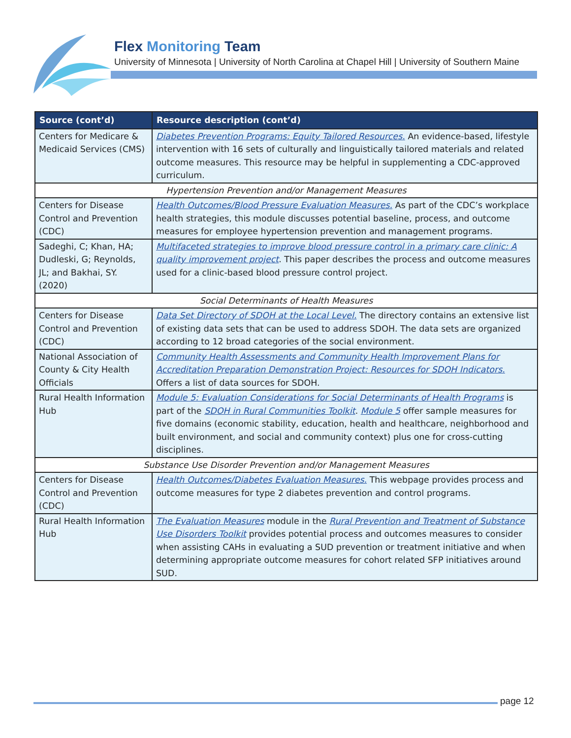Flex Monitoring Team
University of Minnesota | University of North Carolina at Chapel Hill | University of Southern Maine
| Source (cont’d) | Resource description (cont’d) |
| --- | --- |
| Centers for Medicare & Medicaid Services (CMS) | Diabetes Prevention Programs: Equity Tailored Resources. An evidence-based, lifestyle intervention with 16 sets of culturally and linguistically tailored materials and related outcome measures. This resource may be helpful in supplementing a CDC-approved curriculum. |
| Hypertension Prevention and/or Management Measures | |
| Centers for Disease Control and Prevention (CDC) | Health Outcomes/Blood Pressure Evaluation Measures. As part of the CDC’s workplace health strategies, this module discusses potential baseline, process, and outcome measures for employee hypertension prevention and management programs. |
| Sadeghi, C; Khan, HA; Dudleski, G; Reynolds, JL; and Bakhai, SY. (2020) | Multifaceted strategies to improve blood pressure control in a primary care clinic: A quality improvement project . This paper describes the process and outcome measures used for a clinic-based blood pressure control project. |
| Social Determinants of Health Measures | |
| Centers for Disease Control and Prevention (CDC) | Data Set Directory of SDOH at the Local Level. The directory contains an extensive list of existing data sets that can be used to address SDOH. The data sets are organized according to 12 broad categories of the social environment. |
| National Association of County & City Health Officials | Community Health Assessments and Community Health Improvement Plans for Accreditation Preparation Demonstration Project: Resources for SDOH Indicators. Offers a list of data sources for SDOH. |
| Rural Health Information Hub | Module 5: Evaluation Considerations for Social Determinants of Health Programs is part of the SDOH in Rural Communities Toolkit . Module 5 offer sample measures for five domains (economic stability, education, health and healthcare, neighborhood and built environment, and social and community context) plus one for cross-cutting disciplines. |
| Substance Use Disorder Prevention and/or Management Measures | |
| Centers for Disease Control and Prevention (CDC) | Health Outcomes/Diabetes Evaluation Measures. This webpage provides process and outcome measures for type 2 diabetes prevention and control programs. |
| Rural Health Information Hub | The Evaluation Measures module in the Rural Prevention and Treatment of Substance Use Disorders Toolkit provides potential process and outcomes measures to consider when assisting CAHs in evaluating a SUD prevention or treatment initiative and when determining appropriate outcome measures for cohort related SFP initiatives around SUD. |
page 12